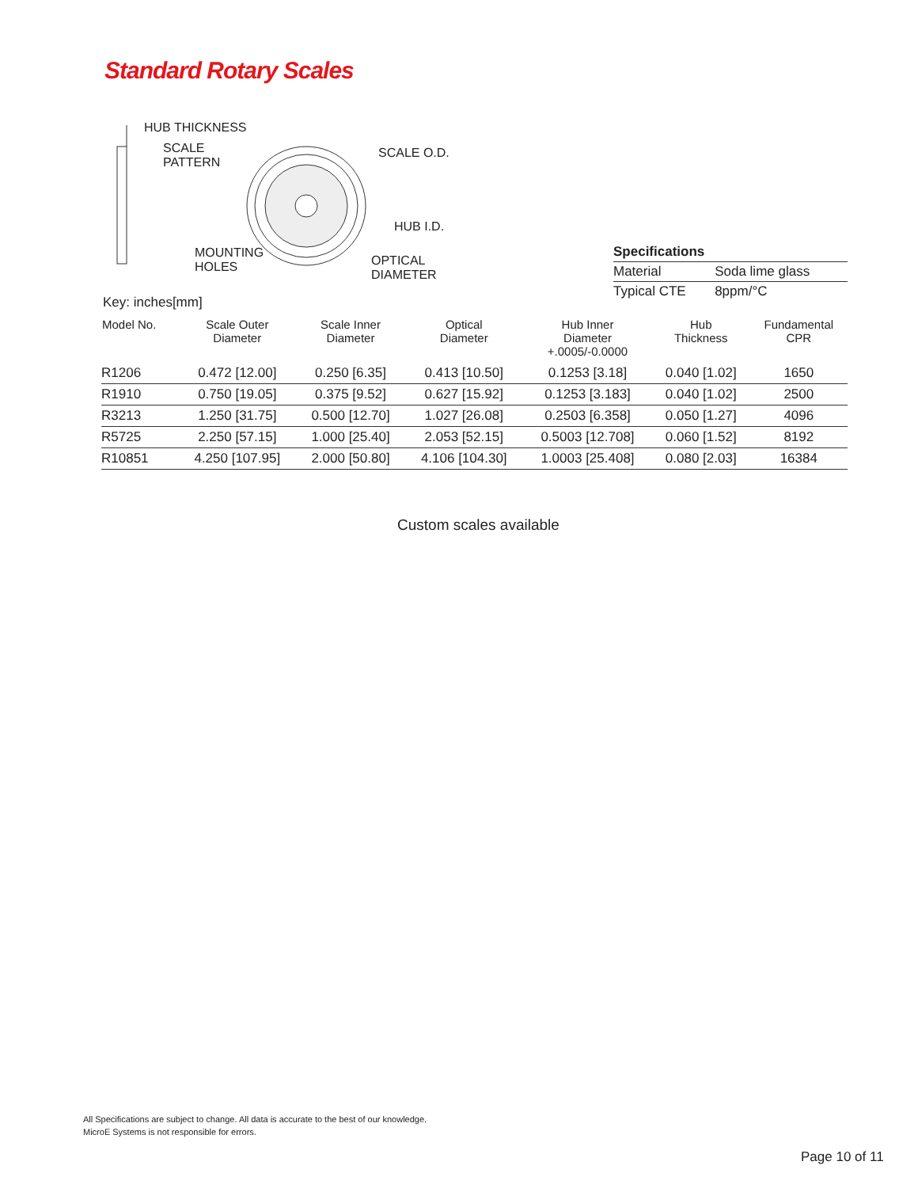Standard Rotary Scales
HUB THICKNESS
SCALE
PATTERN
SCALE O.D.
HUB I.D.
MOUNTING
HOLES
OPTICAL DIAMETER
| Specifications | |
| --- | --- |
| Material | Soda lime glass |
| Typical CTE | 8ppm/°C |
Key: inches[mm]
| Model No. | Scale Outer Diameter | Scale Inner Diameter | Optical Diameter | Hub Inner Diameter +.0005/-0.0000 | Hub Thickness | Fundamental CPR |
| --- | --- | --- | --- | --- | --- | --- |
| R1206 | 0.472 [12.00] | 0.250 [6.35] | 0.413 [10.50] | 0.1253 [3.18] | 0.040 [1.02] | 1650 |
| R1910 | 0.750 [19.05] | 0.375 [9.52] | 0.627 [15.92] | 0.1253 [3.183] | 0.040 [1.02] | 2500 |
| R3213 | 1.250 [31.75] | 0.500 [12.70] | 1.027 [26.08] | 0.2503 [6.358] | 0.050 [1.27] | 4096 |
| R5725 | 2.250 [57.15] | 1.000 [25.40] | 2.053 [52.15] | 0.5003 [12.708] | 0.060 [1.52] | 8192 |
| R10851 | 4.250 [107.95] | 2.000 [50.80] | 4.106 [104.30] | 1.0003 [25.408] | 0.080 [2.03] | 16384 |
Custom scales available
All Specifications are subject to change. All data is accurate to the best of our knowledge.
MicroE Systems is not responsible for errors.
Page 10 of 11